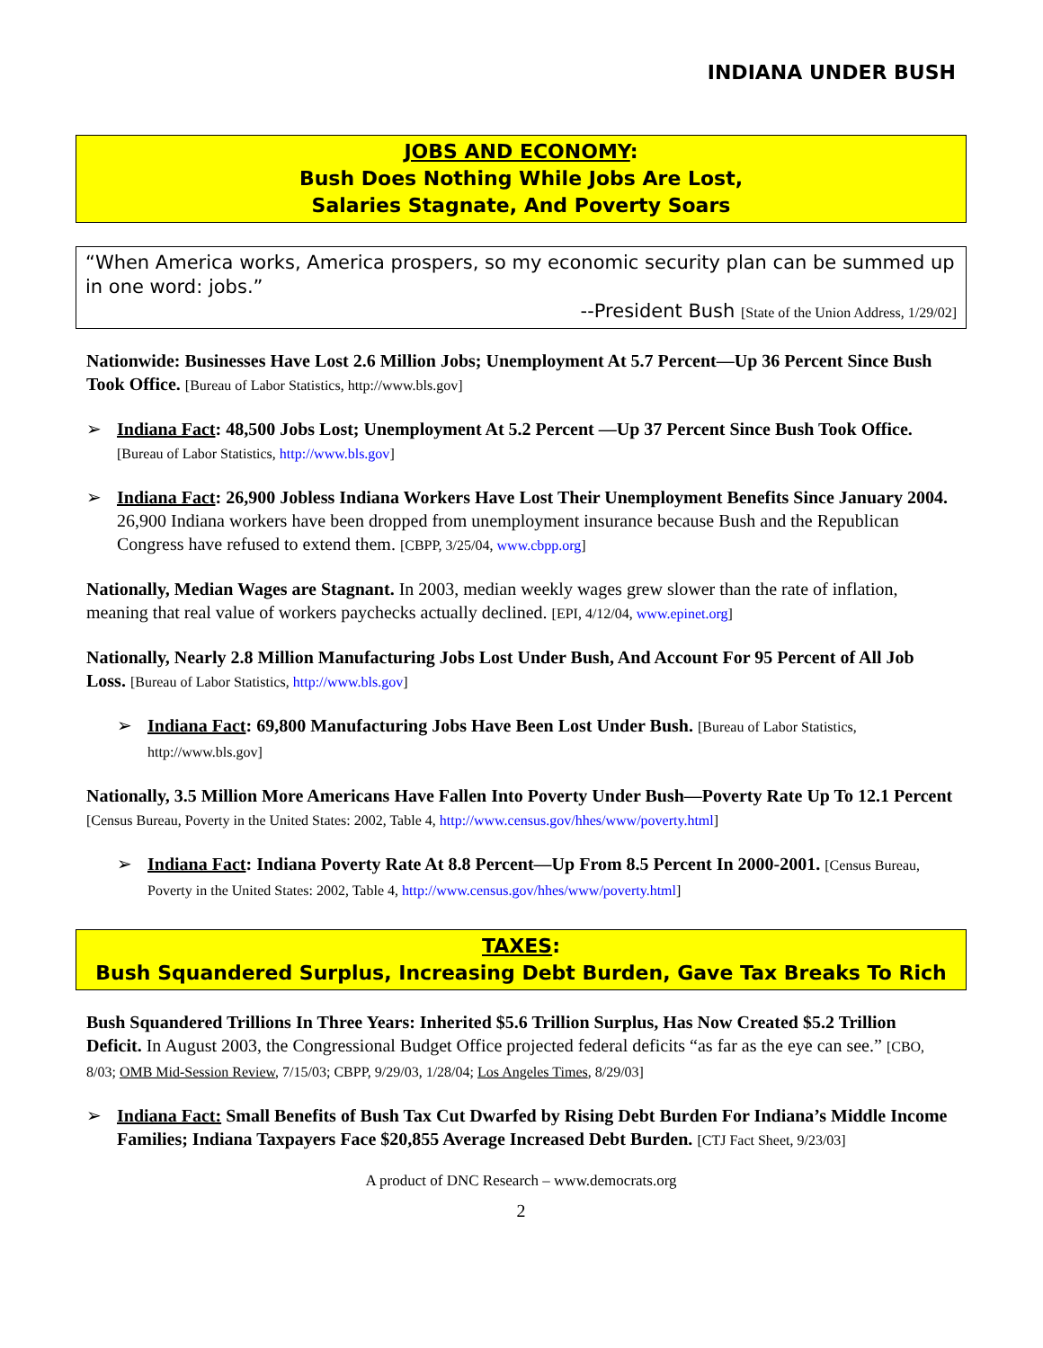INDIANA UNDER BUSH
JOBS AND ECONOMY:
Bush Does Nothing While Jobs Are Lost,
Salaries Stagnate, And Poverty Soars
“When America works, America prospers, so my economic security plan can be summed up in one word: jobs.”
--President Bush [State of the Union Address, 1/29/02]
Nationwide: Businesses Have Lost 2.6 Million Jobs; Unemployment At 5.7 Percent—Up 36 Percent Since Bush Took Office. [Bureau of Labor Statistics, http://www.bls.gov]
➢ Indiana Fact: 48,500 Jobs Lost; Unemployment At 5.2 Percent —Up 37 Percent Since Bush Took Office. [Bureau of Labor Statistics, http://www.bls.gov]
➢ Indiana Fact: 26,900 Jobless Indiana Workers Have Lost Their Unemployment Benefits Since January 2004. 26,900 Indiana workers have been dropped from unemployment insurance because Bush and the Republican Congress have refused to extend them. [CBPP, 3/25/04, www.cbpp.org]
Nationally, Median Wages are Stagnant. In 2003, median weekly wages grew slower than the rate of inflation, meaning that real value of workers paychecks actually declined. [EPI, 4/12/04, www.epinet.org]
Nationally, Nearly 2.8 Million Manufacturing Jobs Lost Under Bush, And Account For 95 Percent of All Job Loss. [Bureau of Labor Statistics, http://www.bls.gov]
➢ Indiana Fact: 69,800 Manufacturing Jobs Have Been Lost Under Bush. [Bureau of Labor Statistics, http://www.bls.gov]
Nationally, 3.5 Million More Americans Have Fallen Into Poverty Under Bush—Poverty Rate Up To 12.1 Percent [Census Bureau, Poverty in the United States: 2002, Table 4, http://www.census.gov/hhes/www/poverty.html]
➢ Indiana Fact: Indiana Poverty Rate At 8.8 Percent—Up From 8.5 Percent In 2000-2001. [Census Bureau, Poverty in the United States: 2002, Table 4, http://www.census.gov/hhes/www/poverty.html]
TAXES:
Bush Squandered Surplus, Increasing Debt Burden, Gave Tax Breaks To Rich
Bush Squandered Trillions In Three Years: Inherited $5.6 Trillion Surplus, Has Now Created $5.2 Trillion Deficit. In August 2003, the Congressional Budget Office projected federal deficits “as far as the eye can see.” [CBO, 8/03; OMB Mid-Session Review, 7/15/03; CBPP, 9/29/03, 1/28/04; Los Angeles Times, 8/29/03]
➢ Indiana Fact: Small Benefits of Bush Tax Cut Dwarfed by Rising Debt Burden For Indiana’s Middle Income Families; Indiana Taxpayers Face $20,855 Average Increased Debt Burden. [CTJ Fact Sheet, 9/23/03]
A product of DNC Research – www.democrats.org
2